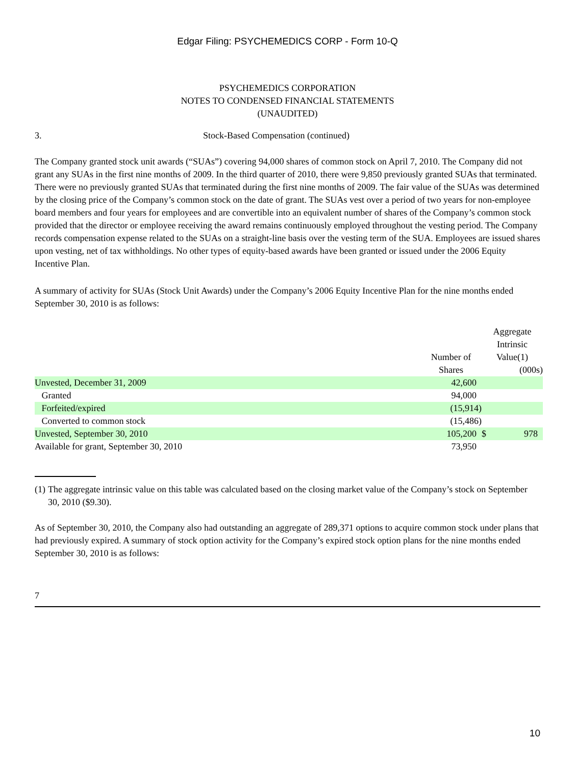Edgar Filing: PSYCHEMEDICS CORP - Form 10-Q
PSYCHEMEDICS CORPORATION
NOTES TO CONDENSED FINANCIAL STATEMENTS
(UNAUDITED)
3. Stock-Based Compensation (continued)
The Company granted stock unit awards (“SUAs”) covering 94,000 shares of common stock on April 7, 2010. The Company did not grant any SUAs in the first nine months of 2009. In the third quarter of 2010, there were 9,850 previously granted SUAs that terminated. There were no previously granted SUAs that terminated during the first nine months of 2009. The fair value of the SUAs was determined by the closing price of the Company’s common stock on the date of grant. The SUAs vest over a period of two years for non-employee board members and four years for employees and are convertible into an equivalent number of shares of the Company’s common stock provided that the director or employee receiving the award remains continuously employed throughout the vesting period. The Company records compensation expense related to the SUAs on a straight-line basis over the vesting term of the SUA. Employees are issued shares upon vesting, net of tax withholdings. No other types of equity-based awards have been granted or issued under the 2006 Equity Incentive Plan.
A summary of activity for SUAs (Stock Unit Awards) under the Company’s 2006 Equity Incentive Plan for the nine months ended September 30, 2010 is as follows:
| | Number of Shares | Aggregate Intrinsic Value(1) (000s) | |
| --- | --- | --- | --- |
| Unvested, December 31, 2009 | 42,600 | | |
| Granted | 94,000 | | |
| Forfeited/expired | (15,914) | | |
| Converted to common stock | (15,486) | | |
| Unvested, September 30, 2010 | 105,200 | $ | 978 |
| Available for grant, September 30, 2010 | 73,950 | | |
(1) The aggregate intrinsic value on this table was calculated based on the closing market value of the Company’s stock on September 30, 2010 ($9.30).
As of September 30, 2010, the Company also had outstanding an aggregate of 289,371 options to acquire common stock under plans that had previously expired. A summary of stock option activity for the Company’s expired stock option plans for the nine months ended September 30, 2010 is as follows:
7
10